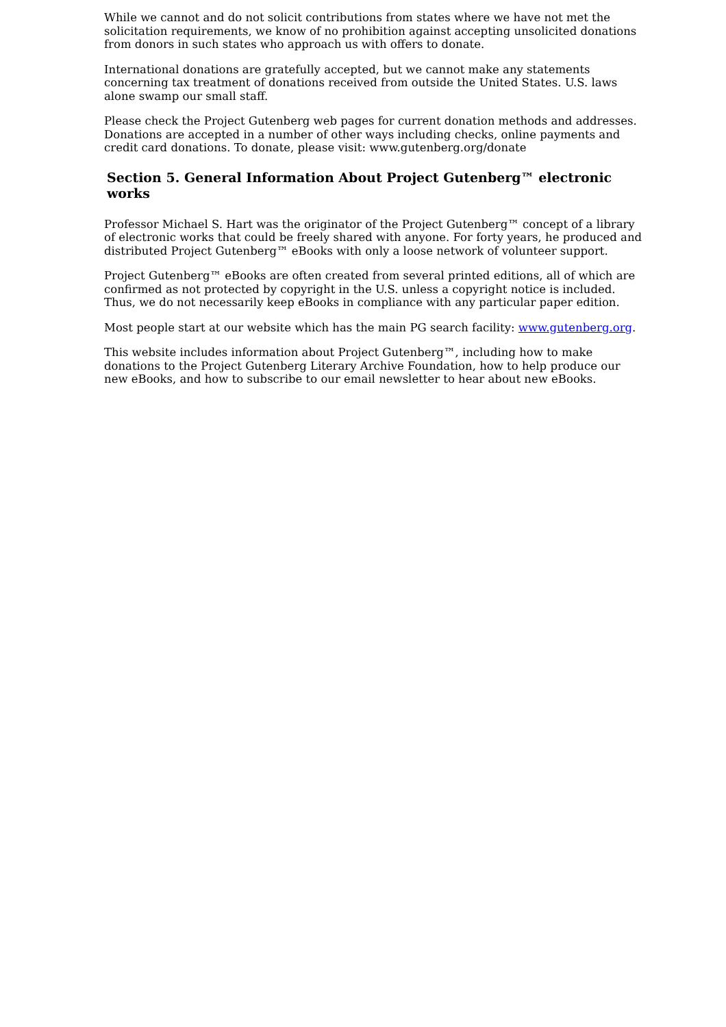While we cannot and do not solicit contributions from states where we have not met the solicitation requirements, we know of no prohibition against accepting unsolicited donations from donors in such states who approach us with offers to donate.
International donations are gratefully accepted, but we cannot make any statements concerning tax treatment of donations received from outside the United States. U.S. laws alone swamp our small staff.
Please check the Project Gutenberg web pages for current donation methods and addresses. Donations are accepted in a number of other ways including checks, online payments and credit card donations. To donate, please visit: www.gutenberg.org/donate
Section 5. General Information About Project Gutenberg™ electronic works
Professor Michael S. Hart was the originator of the Project Gutenberg™ concept of a library of electronic works that could be freely shared with anyone. For forty years, he produced and distributed Project Gutenberg™ eBooks with only a loose network of volunteer support.
Project Gutenberg™ eBooks are often created from several printed editions, all of which are confirmed as not protected by copyright in the U.S. unless a copyright notice is included. Thus, we do not necessarily keep eBooks in compliance with any particular paper edition.
Most people start at our website which has the main PG search facility: www.gutenberg.org.
This website includes information about Project Gutenberg™, including how to make donations to the Project Gutenberg Literary Archive Foundation, how to help produce our new eBooks, and how to subscribe to our email newsletter to hear about new eBooks.